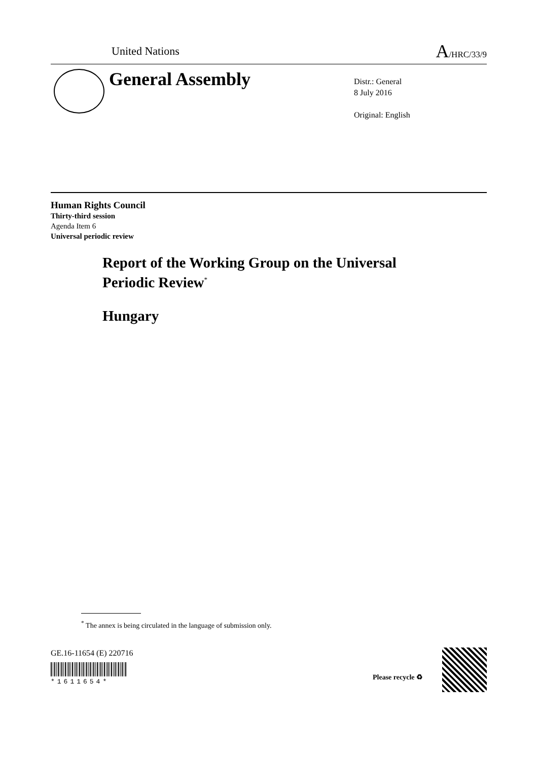United Nations A/HRC/33/9
General Assembly
Distr.: General
8 July 2016
Original: English
Human Rights Council
Thirty-third session
Agenda Item 6
Universal periodic review
Report of the Working Group on the Universal
Periodic Review<sup>*</sup>
Hungary
<sup>*</sup> The annex is being circulated in the language of submission only.
GE.16-11654 (E) 220716
*1611654*
Please recycle ♻